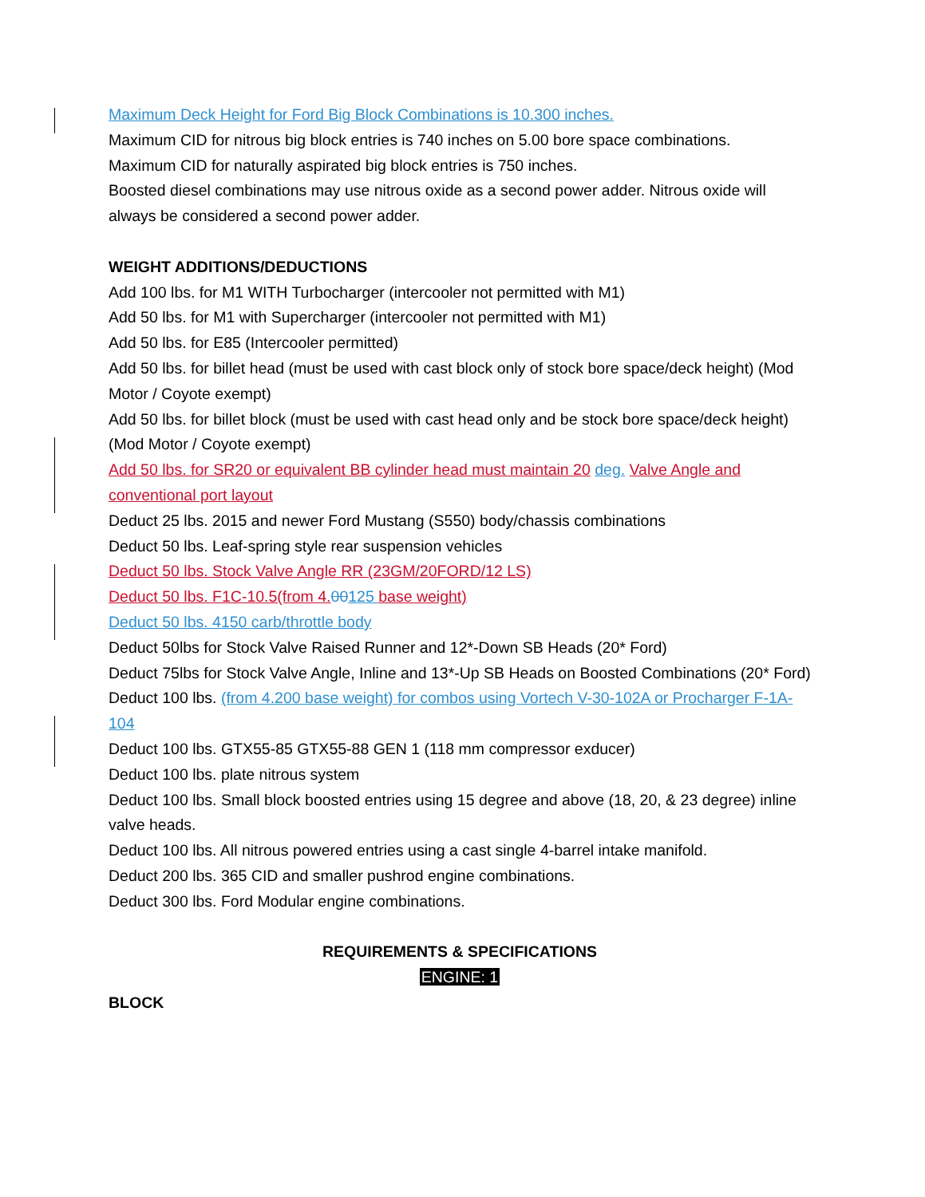Maximum Deck Height for Ford Big Block Combinations is 10.300 inches.
Maximum CID for nitrous big block entries is 740 inches on 5.00 bore space combinations.
Maximum CID for naturally aspirated big block entries is 750 inches.
Boosted diesel combinations may use nitrous oxide as a second power adder. Nitrous oxide will always be considered a second power adder.
WEIGHT ADDITIONS/DEDUCTIONS
Add 100 lbs. for M1 WITH Turbocharger (intercooler not permitted with M1)
Add 50 lbs. for M1 with Supercharger (intercooler not permitted with M1)
Add 50 lbs. for E85 (Intercooler permitted)
Add 50 lbs. for billet head (must be used with cast block only of stock bore space/deck height) (Mod Motor / Coyote exempt)
Add 50 lbs. for billet block (must be used with cast head only and be stock bore space/deck height) (Mod Motor / Coyote exempt)
Add 50 lbs. for SR20 or equivalent BB cylinder head must maintain 20 deg. Valve Angle and conventional port layout
Deduct 25 lbs. 2015 and newer Ford Mustang (S550) body/chassis combinations
Deduct 50 lbs. Leaf-spring style rear suspension vehicles
Deduct 50 lbs. Stock Valve Angle RR (23GM/20FORD/12 LS)
Deduct 50 lbs. F1C-10.5(from 4. 00125 base weight)
Deduct 50 lbs. 4150 carb/throttle body
Deduct 50lbs for Stock Valve Raised Runner and 12*-Down SB Heads (20* Ford)
Deduct 75lbs for Stock Valve Angle, Inline and 13*-Up SB Heads on Boosted Combinations (20* Ford)
Deduct 100 lbs. (from 4.200 base weight) for combos using Vortech V-30-102A or Procharger F-1A-104
Deduct 100 lbs. GTX55-85 GTX55-88 GEN 1 (118 mm compressor exducer)
Deduct 100 lbs. plate nitrous system
Deduct 100 lbs. Small block boosted entries using 15 degree and above (18, 20, & 23 degree) inline valve heads.
Deduct 100 lbs. All nitrous powered entries using a cast single 4-barrel intake manifold.
Deduct 200 lbs. 365 CID and smaller pushrod engine combinations.
Deduct 300 lbs. Ford Modular engine combinations.
REQUIREMENTS & SPECIFICATIONS
ENGINE: 1
BLOCK